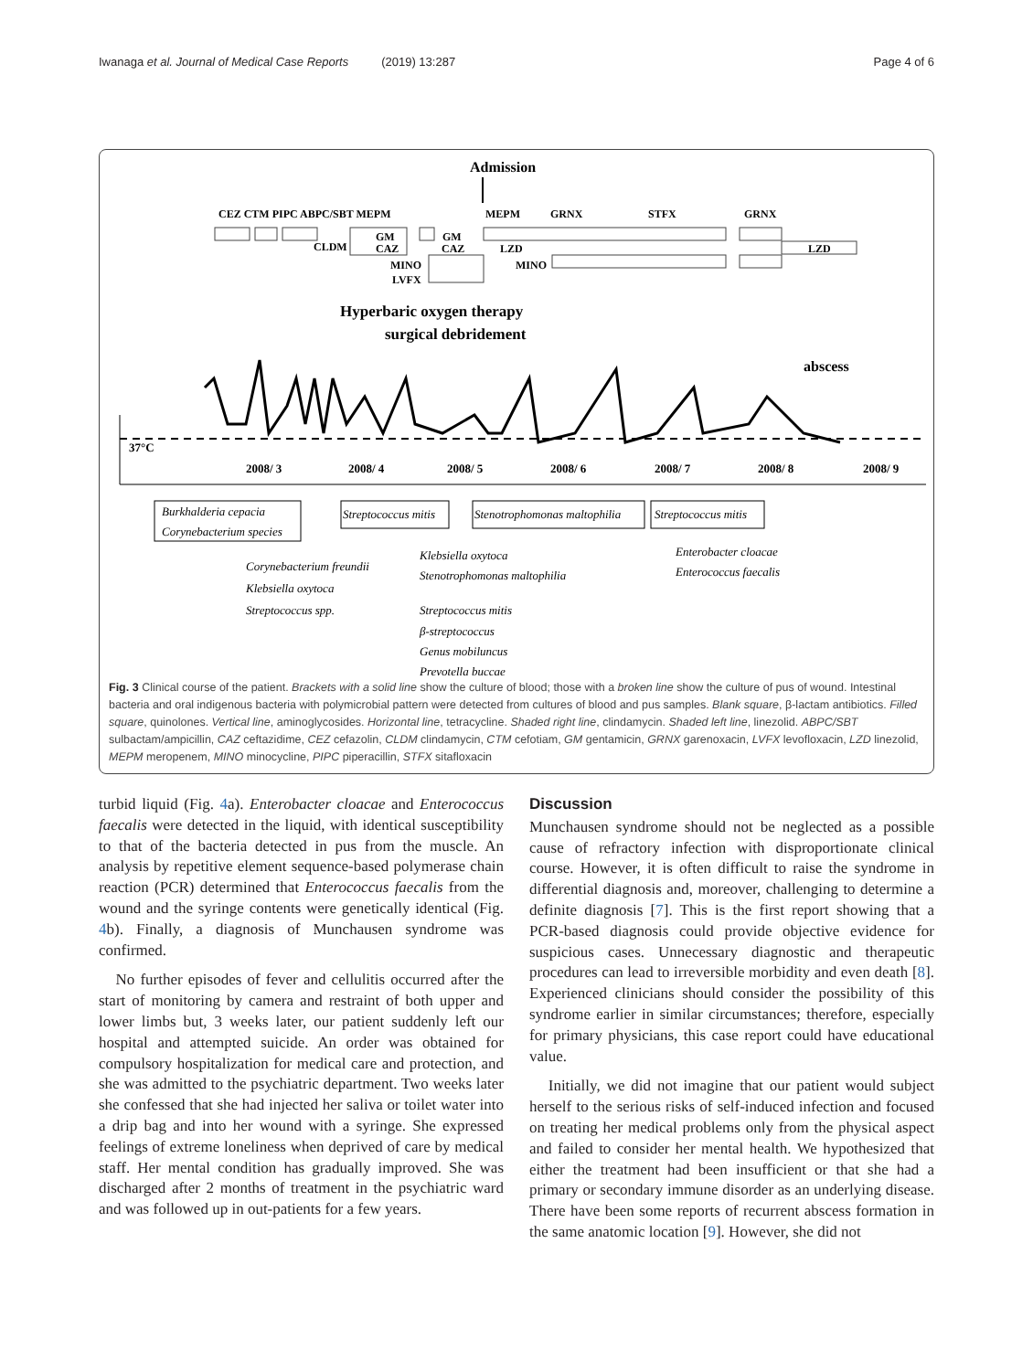Iwanaga et al. Journal of Medical Case Reports (2019) 13:287 Page 4 of 6
Admission
CEZ CTM PIPC ABPC/SBT MEPM
MEPM
GRNX
STFX
GRNX
CLDM
GM
CAZ
GM
CAZ
LZD
LZD
MINO
MINO
LVFX
Hyperbaric oxygen therapy
surgical debridement
abscess
37°C
2008/ 3
2008/ 4
2008/ 5
2008/ 6
2008/ 7
2008/ 8
2008/ 9
Burkhalderia cepacia
Corynebacterium species
Streptococcus mitis
Stenotrophomonas maltophilia
Streptococcus mitis
Corynebacterium freundii
Klebsiella oxytoca
Streptococcus spp.
Klebsiella oxytoca
Stenotrophomonas maltophilia
Enterobacter cloacae
Enterococcus faecalis
Streptococcus mitis
β-streptococcus
Genus mobiluncus
Prevotella buccae
Fig. 3 Clinical course of the patient. Brackets with a solid line show the culture of blood; those with a broken line show the culture of pus of wound. Intestinal bacteria and oral indigenous bacteria with polymicrobial pattern were detected from cultures of blood and pus samples. Blank square, β-lactam antibiotics. Filled square, quinolones. Vertical line, aminoglycosides. Horizontal line, tetracycline. Shaded right line, clindamycin. Shaded left line, linezolid. ABPC/SBT sulbactam/ampicillin, CAZ ceftazidime, CEZ cefazolin, CLDM clindamycin, CTM cefotiam, GM gentamicin, GRNX garenoxacin, LVFX levofloxacin, LZD linezolid, MEPM meropenem, MINO minocycline, PIPC piperacillin, STFX sitafloxacin
turbid liquid (Fig. 4a). Enterobacter cloacae and Enterococcus faecalis were detected in the liquid, with identical susceptibility to that of the bacteria detected in pus from the muscle. An analysis by repetitive element sequence-based polymerase chain reaction (PCR) determined that Enterococcus faecalis from the wound and the syringe contents were genetically identical (Fig. 4b). Finally, a diagnosis of Munchausen syndrome was confirmed.
No further episodes of fever and cellulitis occurred after the start of monitoring by camera and restraint of both upper and lower limbs but, 3 weeks later, our patient suddenly left our hospital and attempted suicide. An order was obtained for compulsory hospitalization for medical care and protection, and she was admitted to the psychiatric department. Two weeks later she confessed that she had injected her saliva or toilet water into a drip bag and into her wound with a syringe. She expressed feelings of extreme loneliness when deprived of care by medical staff. Her mental condition has gradually improved. She was discharged after 2 months of treatment in the psychiatric ward and was followed up in out-patients for a few years.
Discussion
Munchausen syndrome should not be neglected as a possible cause of refractory infection with disproportionate clinical course. However, it is often difficult to raise the syndrome in differential diagnosis and, moreover, challenging to determine a definite diagnosis [7]. This is the first report showing that a PCR-based diagnosis could provide objective evidence for suspicious cases. Unnecessary diagnostic and therapeutic procedures can lead to irreversible morbidity and even death [8]. Experienced clinicians should consider the possibility of this syndrome earlier in similar circumstances; therefore, especially for primary physicians, this case report could have educational value.
Initially, we did not imagine that our patient would subject herself to the serious risks of self-induced infection and focused on treating her medical problems only from the physical aspect and failed to consider her mental health. We hypothesized that either the treatment had been insufficient or that she had a primary or secondary immune disorder as an underlying disease. There have been some reports of recurrent abscess formation in the same anatomic location [9]. However, she did not